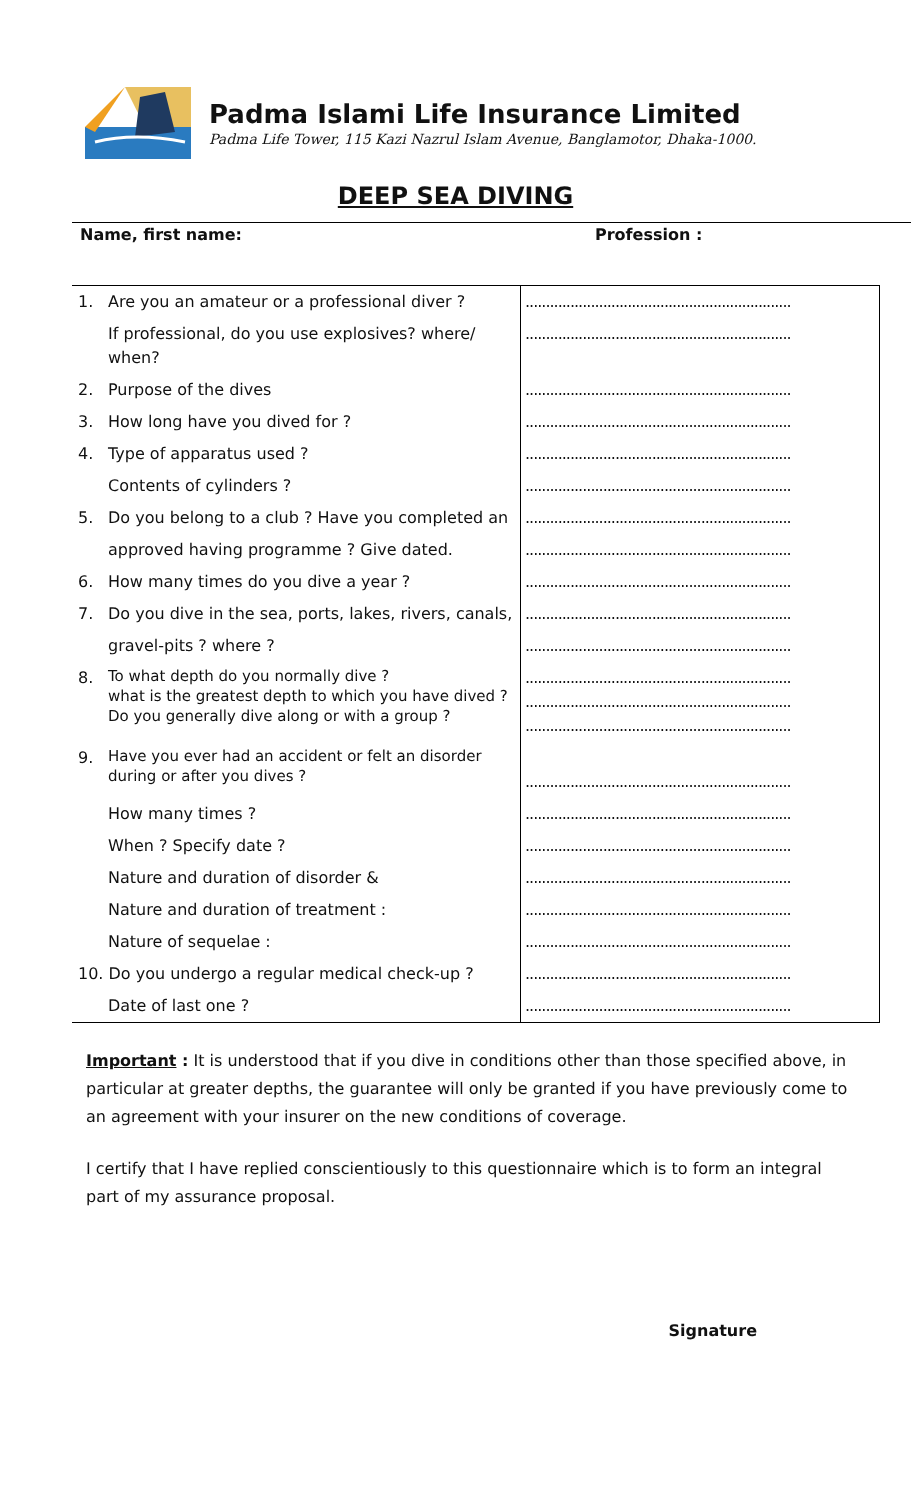Padma Islami Life Insurance Limited
Padma Life Tower, 115 Kazi Nazrul Islam Avenue, Banglamotor, Dhaka-1000.
DEEP SEA DIVING
Name, first name: Profession :
| 1. | Are you an amateur or a professional diver ? | ................................................................. |
| | If professional, do you use explosives? where/ when? | ................................................................. |
| 2. | Purpose of the dives | ................................................................. |
| 3. | How long have you dived for ? | ................................................................. |
| 4. | Type of apparatus used ? | ................................................................. |
| | Contents of cylinders ? | ................................................................. |
| 5. | Do you belong to a club ? Have you completed an | ................................................................. |
| | approved having programme ? Give dated. | ................................................................. |
| 6. | How many times do you dive a year ? | ................................................................. |
| 7. | Do you dive in the sea, ports, lakes, rivers, canals, | ................................................................. |
| | gravel-pits ? where ? | ................................................................. |
| 8. | To what depth do you normally dive ? what is the greatest depth to which you have dived ? Do you generally dive along or with a group ? | ................................................................. ................................................................. ................................................................. |
| 9. | Have you ever had an accident or felt an disorder during or after you dives ? | ................................................................. |
| | How many times ? | ................................................................. |
| | When ? Specify date ? | ................................................................. |
| | Nature and duration of disorder & | ................................................................. |
| | Nature and duration of treatment : | ................................................................. |
| | Nature of sequelae : | ................................................................. |
| 10. Do you undergo a regular medical check-up ? | | ................................................................. |
| | Date of last one ? | ................................................................. |
Important : It is understood that if you dive in conditions other than those specified above, in particular at greater depths, the guarantee will only be granted if you have previously come to an agreement with your insurer on the new conditions of coverage.
I certify that I have replied conscientiously to this questionnaire which is to form an integral part of my assurance proposal.
Signature